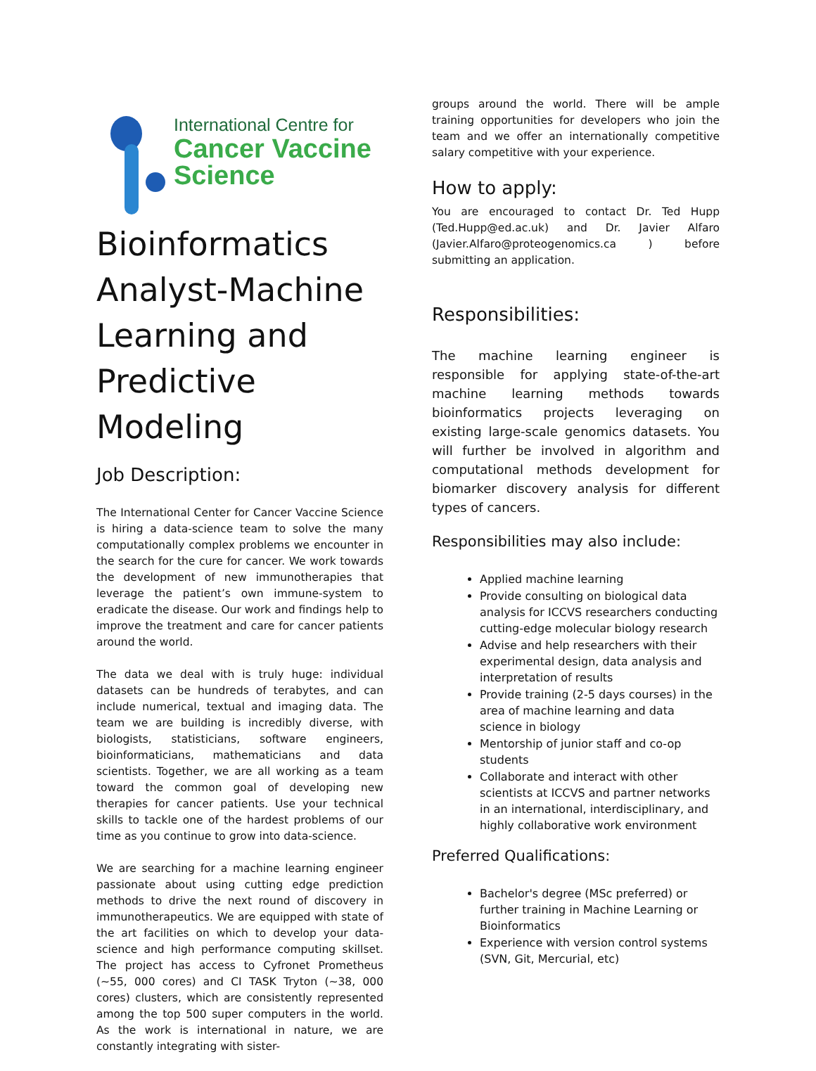International Centre for
Cancer Vaccine
Science
Bioinformatics Analyst-Machine Learning and Predictive Modeling
Job Description:
The International Center for Cancer Vaccine Science is hiring a data-science team to solve the many computationally complex problems we encounter in the search for the cure for cancer. We work towards the development of new immunotherapies that leverage the patient’s own immune-system to eradicate the disease. Our work and findings help to improve the treatment and care for cancer patients around the world.
The data we deal with is truly huge: individual datasets can be hundreds of terabytes, and can include numerical, textual and imaging data. The team we are building is incredibly diverse, with biologists, statisticians, software engineers, bioinformaticians, mathematicians and data scientists. Together, we are all working as a team toward the common goal of developing new therapies for cancer patients. Use your technical skills to tackle one of the hardest problems of our time as you continue to grow into data-science.
We are searching for a machine learning engineer passionate about using cutting edge prediction methods to drive the next round of discovery in immunotherapeutics. We are equipped with state of the art facilities on which to develop your data-science and high performance computing skillset. The project has access to Cyfronet Prometheus (~55, 000 cores) and CI TASK Tryton (~38, 000 cores) clusters, which are consistently represented among the top 500 super computers in the world. As the work is international in nature, we are constantly integrating with sister-
groups around the world. There will be ample training opportunities for developers who join the team and we offer an internationally competitive salary competitive with your experience.
How to apply:
You are encouraged to contact Dr. Ted Hupp (Ted.Hupp@ed.ac.uk) and Dr. Javier Alfaro (Javier.Alfaro@proteogenomics.ca ) before submitting an application.
Responsibilities:
The machine learning engineer is responsible for applying state-of-the-art machine learning methods towards bioinformatics projects leveraging on existing large-scale genomics datasets. You will further be involved in algorithm and computational methods development for biomarker discovery analysis for different types of cancers.
Responsibilities may also include:
Applied machine learning
Provide consulting on biological data analysis for ICCVS researchers conducting cutting-edge molecular biology research
Advise and help researchers with their experimental design, data analysis and interpretation of results
Provide training (2-5 days courses) in the area of machine learning and data science in biology
Mentorship of junior staff and co-op students
Collaborate and interact with other scientists at ICCVS and partner networks in an international, interdisciplinary, and highly collaborative work environment
Preferred Qualifications:
Bachelor's degree (MSc preferred) or further training in Machine Learning or Bioinformatics
Experience with version control systems (SVN, Git, Mercurial, etc)